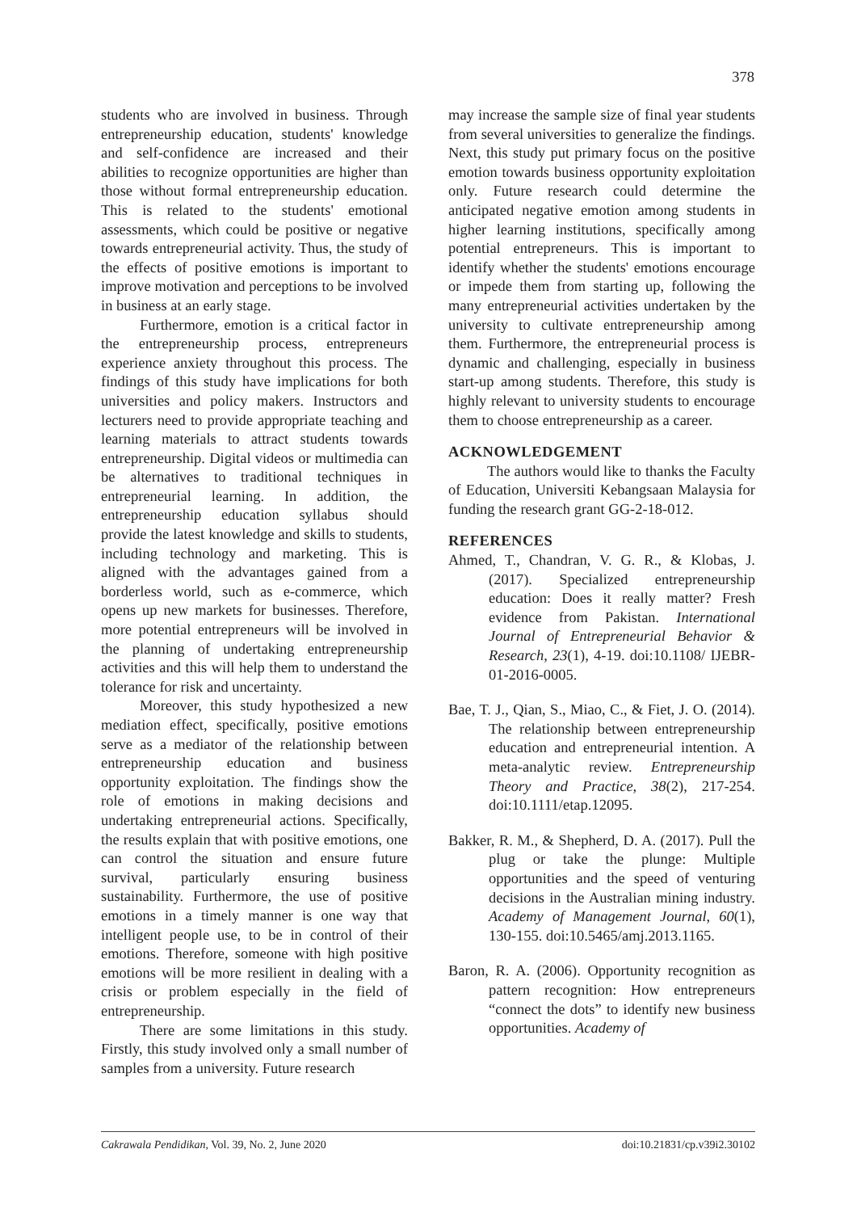378
students who are involved in business. Through entrepreneurship education, students' knowledge and self-confidence are increased and their abilities to recognize opportunities are higher than those without formal entrepreneurship education. This is related to the students' emotional assessments, which could be positive or negative towards entrepreneurial activity. Thus, the study of the effects of positive emotions is important to improve motivation and perceptions to be involved in business at an early stage.
Furthermore, emotion is a critical factor in the entrepreneurship process, entrepreneurs experience anxiety throughout this process. The findings of this study have implications for both universities and policy makers. Instructors and lecturers need to provide appropriate teaching and learning materials to attract students towards entrepreneurship. Digital videos or multimedia can be alternatives to traditional techniques in entrepreneurial learning. In addition, the entrepreneurship education syllabus should provide the latest knowledge and skills to students, including technology and marketing. This is aligned with the advantages gained from a borderless world, such as e-commerce, which opens up new markets for businesses. Therefore, more potential entrepreneurs will be involved in the planning of undertaking entrepreneurship activities and this will help them to understand the tolerance for risk and uncertainty.
Moreover, this study hypothesized a new mediation effect, specifically, positive emotions serve as a mediator of the relationship between entrepreneurship education and business opportunity exploitation. The findings show the role of emotions in making decisions and undertaking entrepreneurial actions. Specifically, the results explain that with positive emotions, one can control the situation and ensure future survival, particularly ensuring business sustainability. Furthermore, the use of positive emotions in a timely manner is one way that intelligent people use, to be in control of their emotions. Therefore, someone with high positive emotions will be more resilient in dealing with a crisis or problem especially in the field of entrepreneurship.
There are some limitations in this study. Firstly, this study involved only a small number of samples from a university. Future research
may increase the sample size of final year students from several universities to generalize the findings. Next, this study put primary focus on the positive emotion towards business opportunity exploitation only. Future research could determine the anticipated negative emotion among students in higher learning institutions, specifically among potential entrepreneurs. This is important to identify whether the students' emotions encourage or impede them from starting up, following the many entrepreneurial activities undertaken by the university to cultivate entrepreneurship among them. Furthermore, the entrepreneurial process is dynamic and challenging, especially in business start-up among students. Therefore, this study is highly relevant to university students to encourage them to choose entrepreneurship as a career.
ACKNOWLEDGEMENT
The authors would like to thanks the Faculty of Education, Universiti Kebangsaan Malaysia for funding the research grant GG-2-18-012.
REFERENCES
Ahmed, T., Chandran, V. G. R., & Klobas, J. (2017). Specialized entrepreneurship education: Does it really matter? Fresh evidence from Pakistan. International Journal of Entrepreneurial Behavior & Research, 23(1), 4-19. doi:10.1108/ IJEBR-01-2016-0005.
Bae, T. J., Qian, S., Miao, C., & Fiet, J. O. (2014). The relationship between entrepreneurship education and entrepreneurial intention. A meta-analytic review. Entrepreneurship Theory and Practice, 38(2), 217-254. doi:10.1111/etap.12095.
Bakker, R. M., & Shepherd, D. A. (2017). Pull the plug or take the plunge: Multiple opportunities and the speed of venturing decisions in the Australian mining industry. Academy of Management Journal, 60(1), 130-155. doi:10.5465/amj.2013.1165.
Baron, R. A. (2006). Opportunity recognition as pattern recognition: How entrepreneurs “connect the dots” to identify new business opportunities. Academy of
Cakrawala Pendidikan, Vol. 39, No. 2, June 2020 doi:10.21831/cp.v39i2.30102